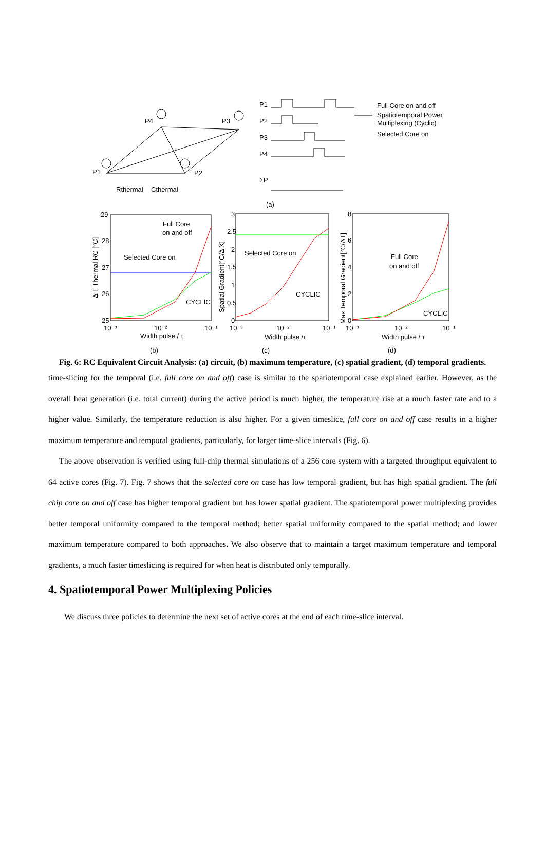P1
P4
P2
P3
Rthermal
Cthermal
P1
P2
P3
P4
ΣP
Full Core on and off
Spatiotemporal Power
Multiplexing (Cyclic)
Selected Core on
(a)
Full Core
on and off
Selected Core on
CYCLIC
Selected Core on
CYCLIC
Full Core
on and off
CYCLIC
29
28
27
26
25
10⁻³
10⁻²
10⁻¹
Width pulse / τ
(b)
3
2.5
2
1.5
1
0.5
0
10⁻³
10⁻²
10⁻¹
Width pulse /τ
(c)
8
6
4
2
0
10⁻³
10⁻²
10⁻¹
Width pulse / τ
(d)
Δ T Thermal RC [°C]
Spatial Gradient[°C/Δ X]
Max Temporal Gradient[°C/ΔT]
Fig. 6: RC Equivalent Circuit Analysis: (a) circuit, (b) maximum temperature, (c) spatial gradient, (d) temporal gradients.
time-slicing for the temporal (i.e. full core on and off) case is similar to the spatiotemporal case explained earlier. However, as the overall heat generation (i.e. total current) during the active period is much higher, the temperature rise at a much faster rate and to a higher value. Similarly, the temperature reduction is also higher. For a given timeslice, full core on and off case results in a higher maximum temperature and temporal gradients, particularly, for larger time-slice intervals (Fig. 6).
The above observation is verified using full-chip thermal simulations of a 256 core system with a targeted throughput equivalent to 64 active cores (Fig. 7). Fig. 7 shows that the selected core on case has low temporal gradient, but has high spatial gradient. The full chip core on and off case has higher temporal gradient but has lower spatial gradient. The spatiotemporal power multiplexing provides better temporal uniformity compared to the temporal method; better spatial uniformity compared to the spatial method; and lower maximum temperature compared to both approaches. We also observe that to maintain a target maximum temperature and temporal gradients, a much faster timeslicing is required for when heat is distributed only temporally.
4. Spatiotemporal Power Multiplexing Policies
We discuss three policies to determine the next set of active cores at the end of each time-slice interval.